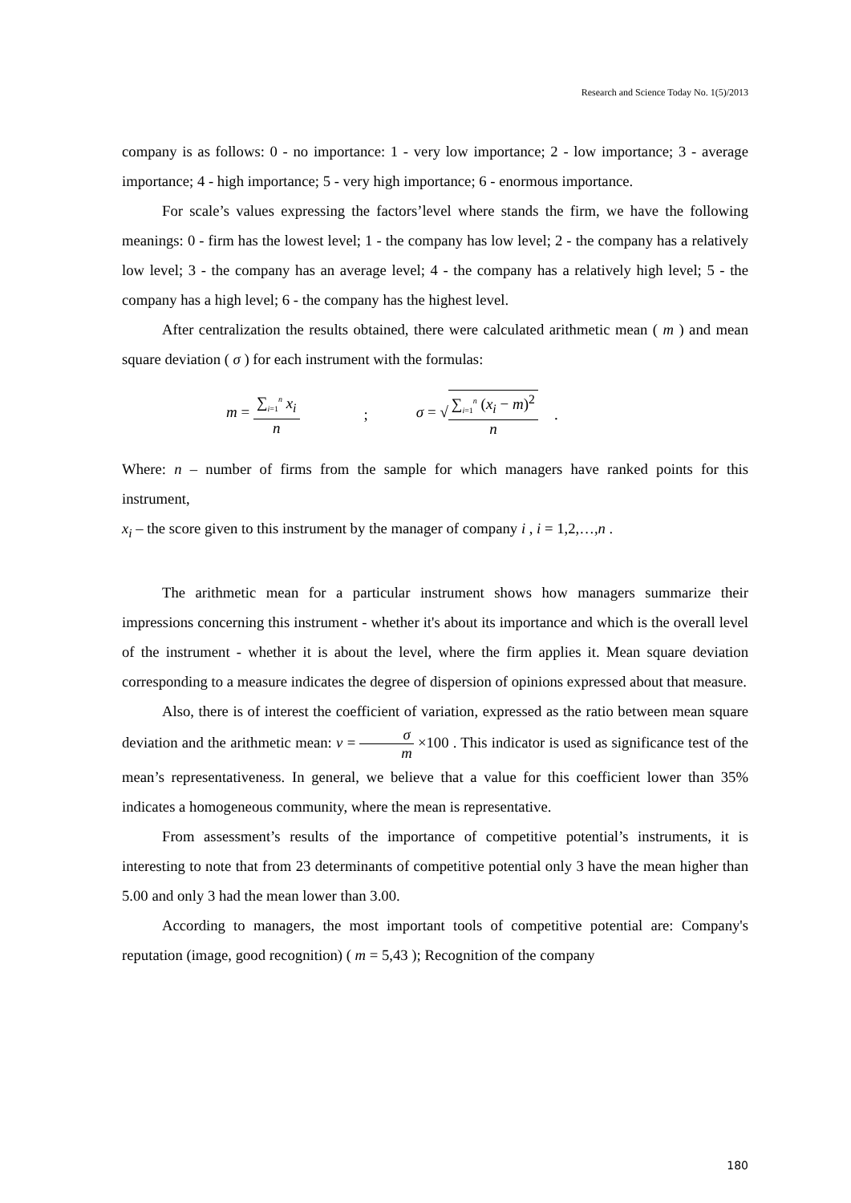Research and Science Today No. 1(5)/2013
company is as follows: 0 - no importance: 1 - very low importance; 2 - low importance; 3 - average importance; 4 - high importance; 5 - very high importance; 6 - enormous importance.
For scale’s values expressing the factors’level where stands the firm, we have the following meanings: 0 - firm has the lowest level; 1 - the company has low level; 2 - the company has a relatively low level; 3 - the company has an average level; 4 - the company has a relatively high level; 5 - the company has a high level; 6 - the company has the highest level.
After centralization the results obtained, there were calculated arithmetic mean ( m ) and mean square deviation ( σ ) for each instrument with the formulas:
m = ∑<sub>i=1</sub><sup>n</sup> x<sub>i</sub> n ; σ = √∑<sub>i=1</sub><sup>n</sup> (x<sub>i</sub> − m)<sup>2</sup> n .
Where: n – number of firms from the sample for which managers have ranked points for this instrument,
x<sub>i</sub> – the score given to this instrument by the manager of company i , i = 1,2,…,n .
The arithmetic mean for a particular instrument shows how managers summarize their impressions concerning this instrument - whether it's about its importance and which is the overall level of the instrument - whether it is about the level, where the firm applies it. Mean square deviation corresponding to a measure indicates the degree of dispersion of opinions expressed about that measure.
Also, there is of interest the coefficient of variation, expressed as the ratio between mean square deviation and the arithmetic mean: v = σ m ×100 . This indicator is used as significance test of the mean’s representativeness. In general, we believe that a value for this coefficient lower than 35% indicates a homogeneous community, where the mean is representative.
From assessment’s results of the importance of competitive potential’s instruments, it is interesting to note that from 23 determinants of competitive potential only 3 have the mean higher than 5.00 and only 3 had the mean lower than 3.00.
According to managers, the most important tools of competitive potential are: Company's reputation (image, good recognition) ( m = 5,43 ); Recognition of the company
180